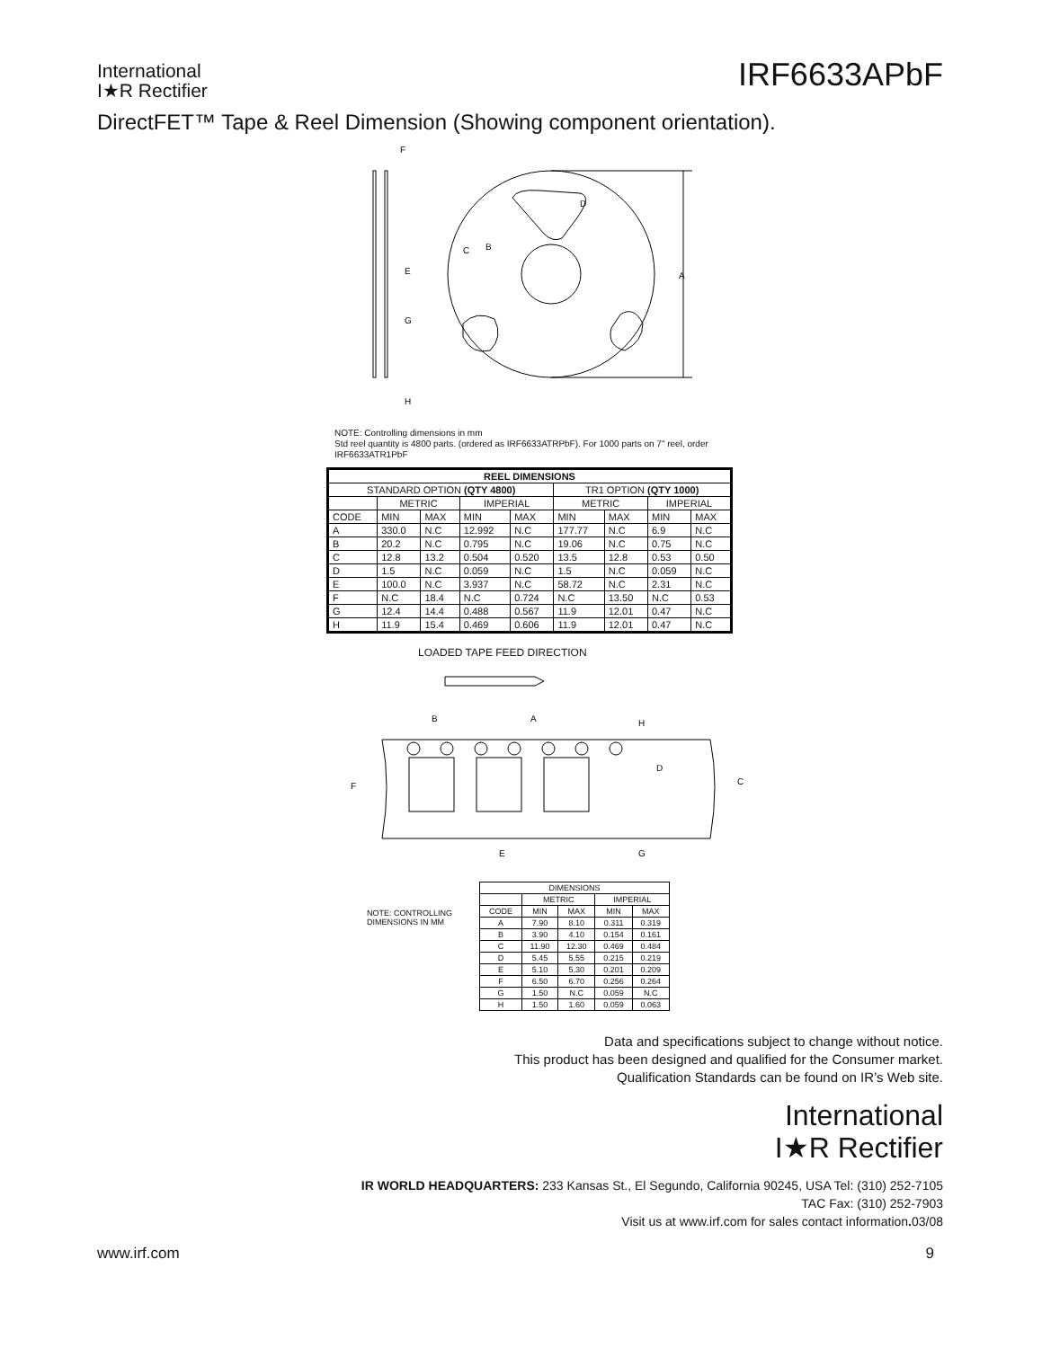International
I★R Rectifier
IRF6633APbF
DirectFET™ Tape & Reel Dimension (Showing component orientation).
F
D
A
E
G
H
C
B
NOTE: Controlling dimensions in mm
Std reel quantity is 4800 parts. (ordered as IRF6633ATRPbF). For 1000 parts on 7" reel, order IRF6633ATR1PbF
| REEL DIMENSIONS | | | | | | | | |
| --- | --- | --- | --- | --- | --- | --- | --- | --- |
| STANDARD OPTION (QTY 4800) | | | | | TR1 OPTION (QTY 1000) | | | |
| | METRIC | | IMPERIAL | | METRIC | | IMPERIAL | |
| CODE | MIN | MAX | MIN | MAX | MIN | MAX | MIN | MAX |
| A | 330.0 | N.C | 12.992 | N.C | 177.77 | N.C | 6.9 | N.C |
| B | 20.2 | N.C | 0.795 | N.C | 19.06 | N.C | 0.75 | N.C |
| C | 12.8 | 13.2 | 0.504 | 0.520 | 13.5 | 12.8 | 0.53 | 0.50 |
| D | 1.5 | N.C | 0.059 | N.C | 1.5 | N.C | 0.059 | N.C |
| E | 100.0 | N.C | 3.937 | N.C | 58.72 | N.C | 2.31 | N.C |
| F | N.C | 18.4 | N.C | 0.724 | N.C | 13.50 | N.C | 0.53 |
| G | 12.4 | 14.4 | 0.488 | 0.567 | 11.9 | 12.01 | 0.47 | N.C |
| H | 11.9 | 15.4 | 0.469 | 0.606 | 11.9 | 12.01 | 0.47 | N.C |
LOADED TAPE FEED DIRECTION
B
A
H
F
E
G
D
C
NOTE: CONTROLLING
DIMENSIONS IN MM
| DIMENSIONS | | | | |
| --- | --- | --- | --- | --- |
| | METRIC | | IMPERIAL | |
| CODE | MIN | MAX | MIN | MAX |
| A | 7.90 | 8.10 | 0.311 | 0.319 |
| B | 3.90 | 4.10 | 0.154 | 0.161 |
| C | 11.90 | 12.30 | 0.469 | 0.484 |
| D | 5.45 | 5.55 | 0.215 | 0.219 |
| E | 5.10 | 5.30 | 0.201 | 0.209 |
| F | 6.50 | 6.70 | 0.256 | 0.264 |
| G | 1.50 | N.C | 0.059 | N.C |
| H | 1.50 | 1.60 | 0.059 | 0.063 |
Data and specifications subject to change without notice.
This product has been designed and qualified for the Consumer market.
Qualification Standards can be found on IR’s Web site.
International
I★R Rectifier
IR WORLD HEADQUARTERS: 233 Kansas St., El Segundo, California 90245, USA Tel: (310) 252-7105
TAC Fax: (310) 252-7903
Visit us at www.irf.com for sales contact information. 03/08
www.irf.com 9